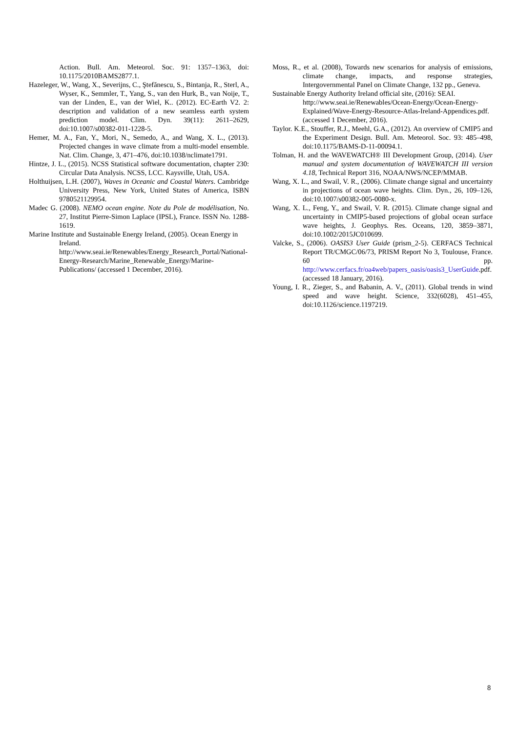Action. Bull. Am. Meteorol. Soc. 91: 1357–1363, doi: 10.1175/2010BAMS2877.1.
Hazeleger, W., Wang, X., Severijns, C., Ştefănescu, S., Bintanja, R., Sterl, A., Wyser, K., Semmler, T., Yang, S., van den Hurk, B., van Noije, T., van der Linden, E., van der Wiel, K.. (2012). EC-Earth V2. 2: description and validation of a new seamless earth system prediction model. Clim. Dyn. 39(11): 2611–2629, doi:10.1007/s00382-011-1228-5.
Hemer, M. A., Fan, Y., Mori, N., Semedo, A., and Wang, X. L., (2013). Projected changes in wave climate from a multi-model ensemble. Nat. Clim. Change, 3, 471–476, doi:10.1038/nclimate1791.
Hintze, J. L., (2015). NCSS Statistical software documentation, chapter 230: Circular Data Analysis. NCSS, LCC. Kaysville, Utah, USA.
Holthuijsen, L.H. (2007), Waves in Oceanic and Coastal Waters. Cambridge University Press, New York, United States of America, ISBN 9780521129954.
Madec G. (2008). NEMO ocean engine. Note du Pole de modélisation, No. 27, Institut Pierre-Simon Laplace (IPSL), France. ISSN No. 1288-1619.
Marine Institute and Sustainable Energy Ireland, (2005). Ocean Energy in Ireland. http://www.seai.ie/Renewables/Energy_Research_Portal/National-Energy-Research/Marine_Renewable_Energy/Marine-Publications/ (accessed 1 December, 2016).
Moss, R., et al. (2008), Towards new scenarios for analysis of emissions, climate change, impacts, and response strategies, Intergovernmental Panel on Climate Change, 132 pp., Geneva.
Sustainable Energy Authority Ireland official site, (2016): SEAI. http://www.seai.ie/Renewables/Ocean-Energy/Ocean-Energy-Explained/Wave-Energy-Resource-Atlas-Ireland-Appendices.pdf. (accessed 1 December, 2016).
Taylor. K.E., Stouffer, R.J., Meehl, G.A., (2012). An overview of CMIP5 and the Experiment Design. Bull. Am. Meteorol. Soc. 93: 485–498, doi:10.1175/BAMS-D-11-00094.1.
Tolman, H. and the WAVEWATCH® III Development Group, (2014). User manual and system documentation of WAVEWATCH III version 4.18, Technical Report 316, NOAA/NWS/NCEP/MMAB.
Wang, X. L., and Swail, V. R., (2006). Climate change signal and uncertainty in projections of ocean wave heights. Clim. Dyn., 26, 109–126, doi:10.1007/s00382-005-0080-x.
Wang, X. L., Feng, Y., and Swail, V. R. (2015). Climate change signal and uncertainty in CMIP5-based projections of global ocean surface wave heights, J. Geophys. Res. Oceans, 120, 3859–3871, doi:10.1002/2015JC010699.
Valcke, S., (2006). OASIS3 User Guide (prism_2-5). CERFACS Technical Report TR/CMGC/06/73, PRISM Report No 3, Toulouse, France. 60 pp. http://www.cerfacs.fr/oa4web/papers_oasis/oasis3_UserGuide.pdf. (accessed 18 January, 2016).
Young, I. R., Zieger, S., and Babanin, A. V., (2011). Global trends in wind speed and wave height. Science, 332(6028), 451–455, doi:10.1126/science.1197219.
8